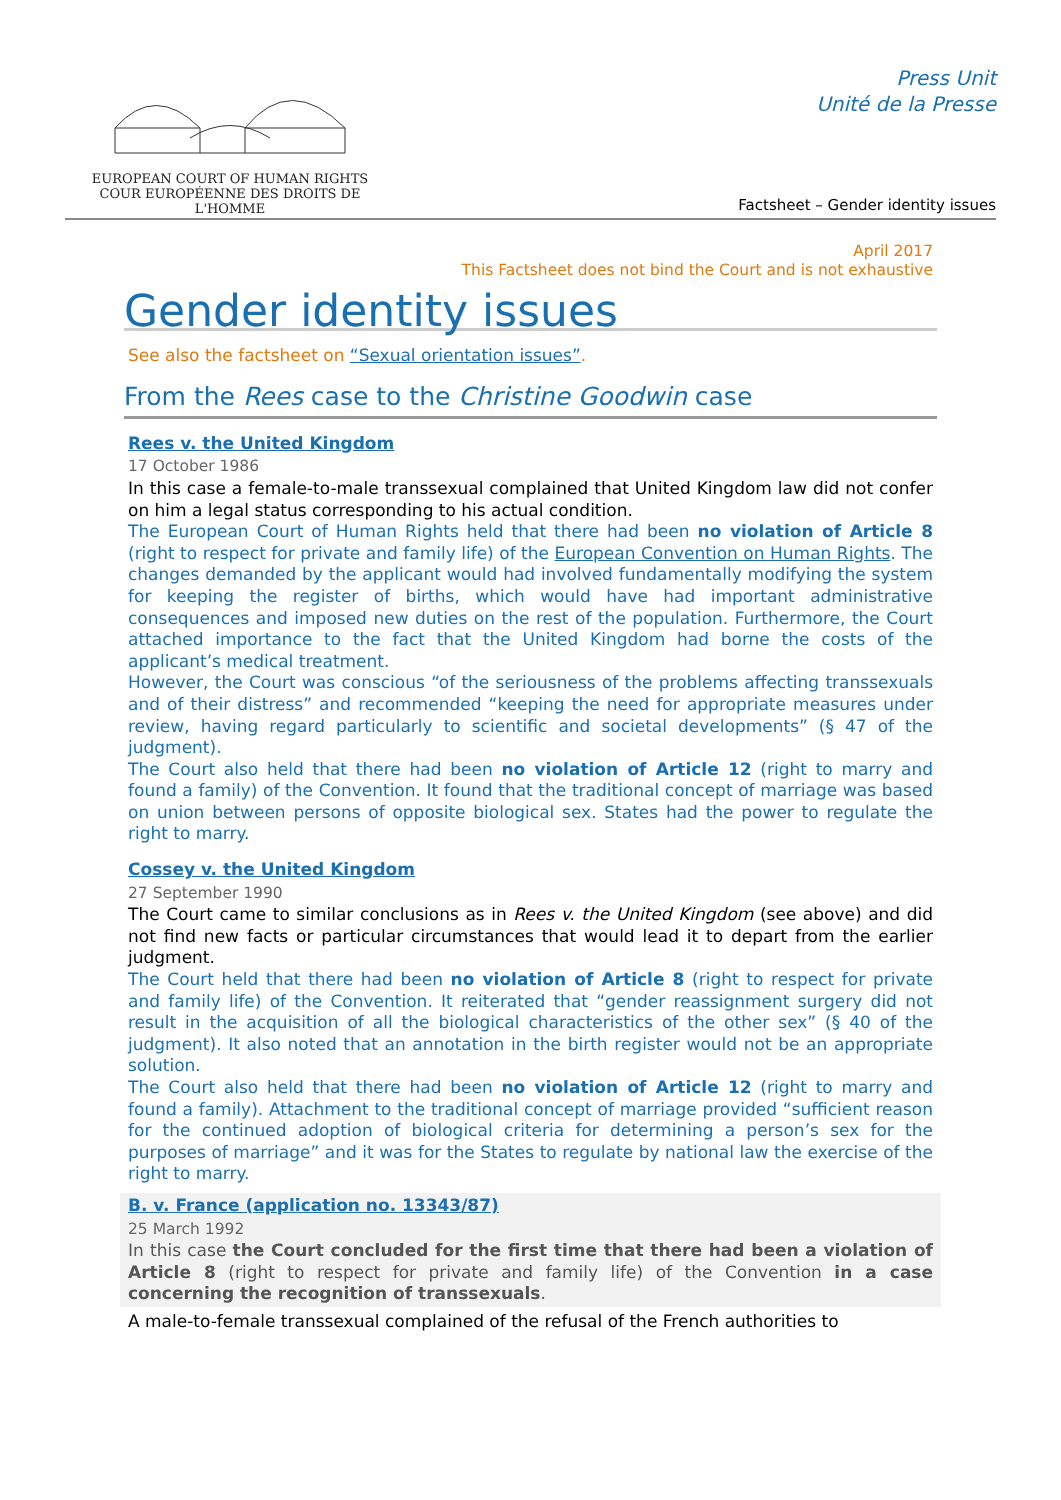EUROPEAN COURT OF HUMAN RIGHTS
COUR EUROPÉENNE DES DROITS DE L'HOMME
Press Unit
Unité de la Presse
Factsheet – Gender identity issues
April 2017
This Factsheet does not bind the Court and is not exhaustive
Gender identity issues
See also the factsheet on “Sexual orientation issues”.
From the Rees case to the Christine Goodwin case
Rees v. the United Kingdom
17 October 1986
In this case a female-to-male transsexual complained that United Kingdom law did not confer on him a legal status corresponding to his actual condition.
The European Court of Human Rights held that there had been no violation of Article 8 (right to respect for private and family life) of the European Convention on Human Rights. The changes demanded by the applicant would had involved fundamentally modifying the system for keeping the register of births, which would have had important administrative consequences and imposed new duties on the rest of the population. Furthermore, the Court attached importance to the fact that the United Kingdom had borne the costs of the applicant’s medical treatment.
However, the Court was conscious “of the seriousness of the problems affecting transsexuals and of their distress” and recommended “keeping the need for appropriate measures under review, having regard particularly to scientific and societal developments” (§ 47 of the judgment).
The Court also held that there had been no violation of Article 12 (right to marry and found a family) of the Convention. It found that the traditional concept of marriage was based on union between persons of opposite biological sex. States had the power to regulate the right to marry.
Cossey v. the United Kingdom
27 September 1990
The Court came to similar conclusions as in Rees v. the United Kingdom (see above) and did not find new facts or particular circumstances that would lead it to depart from the earlier judgment.
The Court held that there had been no violation of Article 8 (right to respect for private and family life) of the Convention. It reiterated that “gender reassignment surgery did not result in the acquisition of all the biological characteristics of the other sex” (§ 40 of the judgment). It also noted that an annotation in the birth register would not be an appropriate solution.
The Court also held that there had been no violation of Article 12 (right to marry and found a family). Attachment to the traditional concept of marriage provided “sufficient reason for the continued adoption of biological criteria for determining a person’s sex for the purposes of marriage” and it was for the States to regulate by national law the exercise of the right to marry.
B. v. France (application no. 13343/87)
25 March 1992
In this case the Court concluded for the first time that there had been a violation of Article 8 (right to respect for private and family life) of the Convention in a case concerning the recognition of transsexuals.
A male-to-female transsexual complained of the refusal of the French authorities to